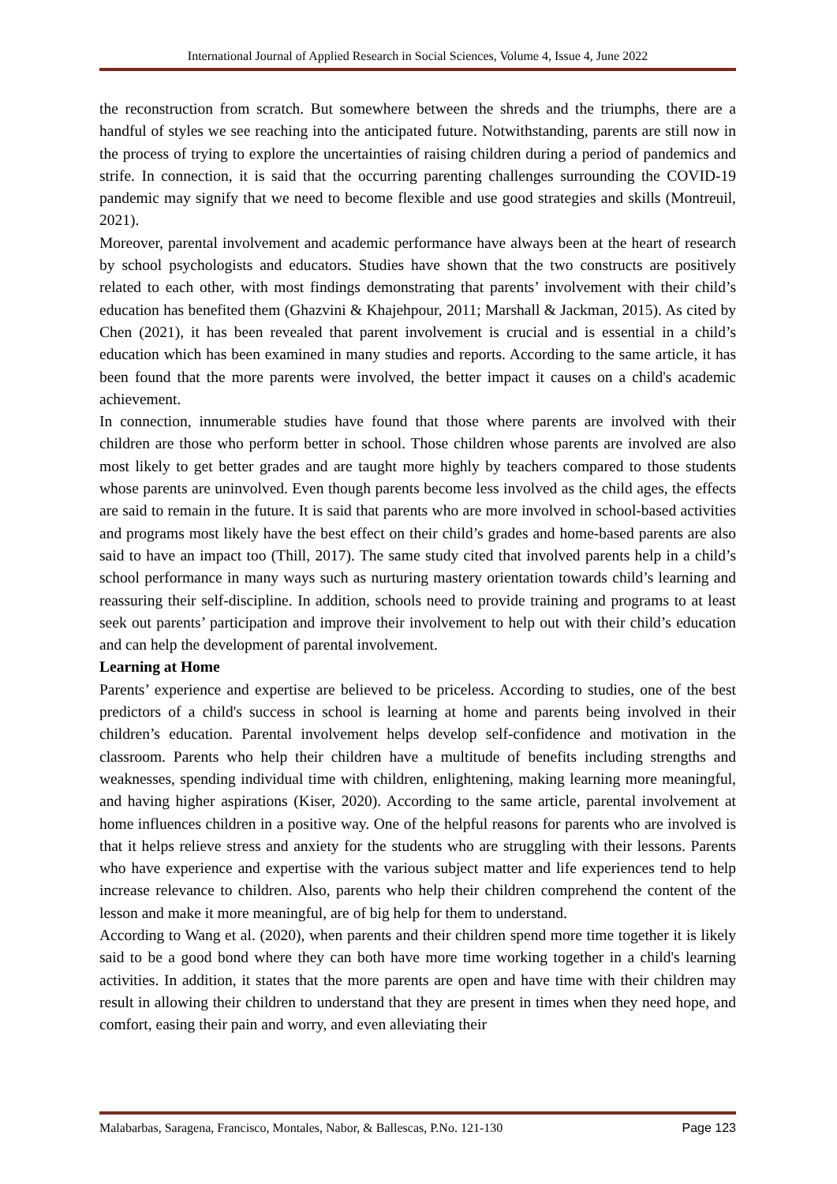International Journal of Applied Research in Social Sciences, Volume 4, Issue 4, June 2022
the reconstruction from scratch. But somewhere between the shreds and the triumphs, there are a handful of styles we see reaching into the anticipated future. Notwithstanding, parents are still now in the process of trying to explore the uncertainties of raising children during a period of pandemics and strife. In connection, it is said that the occurring parenting challenges surrounding the COVID-19 pandemic may signify that we need to become flexible and use good strategies and skills (Montreuil, 2021).
Moreover, parental involvement and academic performance have always been at the heart of research by school psychologists and educators. Studies have shown that the two constructs are positively related to each other, with most findings demonstrating that parents’ involvement with their child’s education has benefited them (Ghazvini & Khajehpour, 2011; Marshall & Jackman, 2015). As cited by Chen (2021), it has been revealed that parent involvement is crucial and is essential in a child’s education which has been examined in many studies and reports. According to the same article, it has been found that the more parents were involved, the better impact it causes on a child's academic achievement.
In connection, innumerable studies have found that those where parents are involved with their children are those who perform better in school. Those children whose parents are involved are also most likely to get better grades and are taught more highly by teachers compared to those students whose parents are uninvolved. Even though parents become less involved as the child ages, the effects are said to remain in the future. It is said that parents who are more involved in school-based activities and programs most likely have the best effect on their child’s grades and home-based parents are also said to have an impact too (Thill, 2017). The same study cited that involved parents help in a child’s school performance in many ways such as nurturing mastery orientation towards child’s learning and reassuring their self-discipline. In addition, schools need to provide training and programs to at least seek out parents’ participation and improve their involvement to help out with their child’s education and can help the development of parental involvement.
Learning at Home
Parents’ experience and expertise are believed to be priceless. According to studies, one of the best predictors of a child's success in school is learning at home and parents being involved in their children’s education. Parental involvement helps develop self-confidence and motivation in the classroom. Parents who help their children have a multitude of benefits including strengths and weaknesses, spending individual time with children, enlightening, making learning more meaningful, and having higher aspirations (Kiser, 2020). According to the same article, parental involvement at home influences children in a positive way. One of the helpful reasons for parents who are involved is that it helps relieve stress and anxiety for the students who are struggling with their lessons. Parents who have experience and expertise with the various subject matter and life experiences tend to help increase relevance to children. Also, parents who help their children comprehend the content of the lesson and make it more meaningful, are of big help for them to understand.
According to Wang et al. (2020), when parents and their children spend more time together it is likely said to be a good bond where they can both have more time working together in a child's learning activities. In addition, it states that the more parents are open and have time with their children may result in allowing their children to understand that they are present in times when they need hope, and comfort, easing their pain and worry, and even alleviating their
Malabarbas, Saragena, Francisco, Montales, Nabor, & Ballescas, P.No. 121-130 Page 123